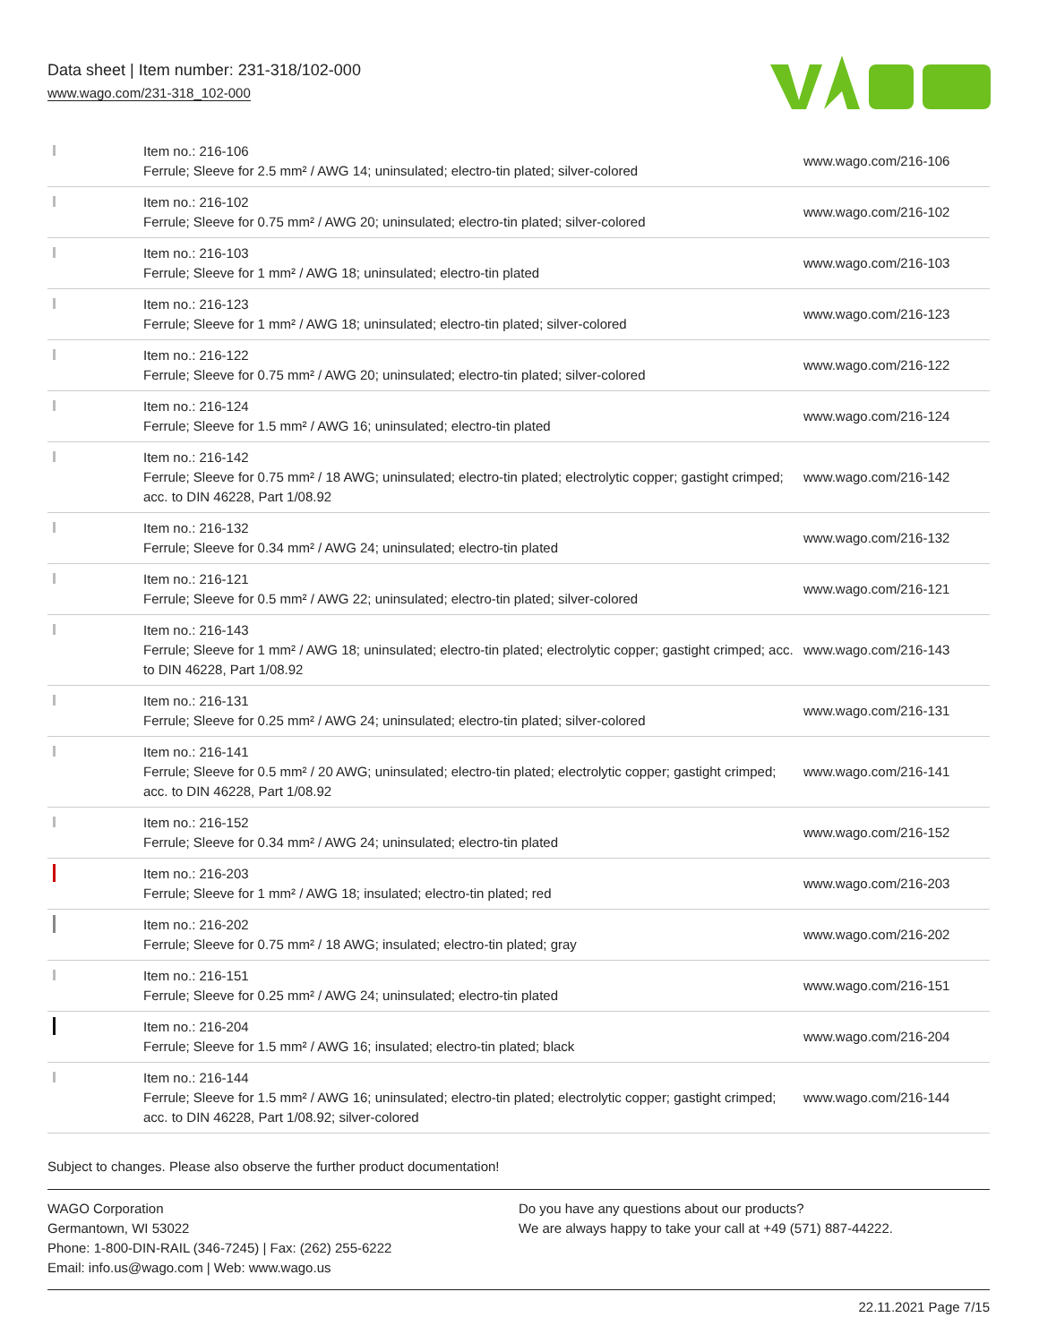Data sheet | Item number: 231-318/102-000
www.wago.com/231-318_102-000
| | Item no.: 216-106 Ferrule; Sleeve for 2.5 mm² / AWG 14; uninsulated; electro-tin plated; silver-colored | www.wago.com/216-106 |
| | Item no.: 216-102 Ferrule; Sleeve for 0.75 mm² / AWG 20; uninsulated; electro-tin plated; silver-colored | www.wago.com/216-102 |
| | Item no.: 216-103 Ferrule; Sleeve for 1 mm² / AWG 18; uninsulated; electro-tin plated | www.wago.com/216-103 |
| | Item no.: 216-123 Ferrule; Sleeve for 1 mm² / AWG 18; uninsulated; electro-tin plated; silver-colored | www.wago.com/216-123 |
| | Item no.: 216-122 Ferrule; Sleeve for 0.75 mm² / AWG 20; uninsulated; electro-tin plated; silver-colored | www.wago.com/216-122 |
| | Item no.: 216-124 Ferrule; Sleeve for 1.5 mm² / AWG 16; uninsulated; electro-tin plated | www.wago.com/216-124 |
| | Item no.: 216-142 Ferrule; Sleeve for 0.75 mm² / 18 AWG; uninsulated; electro-tin plated; electrolytic copper; gastight crimped; acc. to DIN 46228, Part 1/08.92 | www.wago.com/216-142 |
| | Item no.: 216-132 Ferrule; Sleeve for 0.34 mm² / AWG 24; uninsulated; electro-tin plated | www.wago.com/216-132 |
| | Item no.: 216-121 Ferrule; Sleeve for 0.5 mm² / AWG 22; uninsulated; electro-tin plated; silver-colored | www.wago.com/216-121 |
| | Item no.: 216-143 Ferrule; Sleeve for 1 mm² / AWG 18; uninsulated; electro-tin plated; electrolytic copper; gastight crimped; acc. to DIN 46228, Part 1/08.92 | www.wago.com/216-143 |
| | Item no.: 216-131 Ferrule; Sleeve for 0.25 mm² / AWG 24; uninsulated; electro-tin plated; silver-colored | www.wago.com/216-131 |
| | Item no.: 216-141 Ferrule; Sleeve for 0.5 mm² / 20 AWG; uninsulated; electro-tin plated; electrolytic copper; gastight crimped; acc. to DIN 46228, Part 1/08.92 | www.wago.com/216-141 |
| | Item no.: 216-152 Ferrule; Sleeve for 0.34 mm² / AWG 24; uninsulated; electro-tin plated | www.wago.com/216-152 |
| | Item no.: 216-203 Ferrule; Sleeve for 1 mm² / AWG 18; insulated; electro-tin plated; red | www.wago.com/216-203 |
| | Item no.: 216-202 Ferrule; Sleeve for 0.75 mm² / 18 AWG; insulated; electro-tin plated; gray | www.wago.com/216-202 |
| | Item no.: 216-151 Ferrule; Sleeve for 0.25 mm² / AWG 24; uninsulated; electro-tin plated | www.wago.com/216-151 |
| | Item no.: 216-204 Ferrule; Sleeve for 1.5 mm² / AWG 16; insulated; electro-tin plated; black | www.wago.com/216-204 |
| | Item no.: 216-144 Ferrule; Sleeve for 1.5 mm² / AWG 16; uninsulated; electro-tin plated; electrolytic copper; gastight crimped; acc. to DIN 46228, Part 1/08.92; silver-colored | www.wago.com/216-144 |
Subject to changes. Please also observe the further product documentation!
WAGO Corporation
Germantown, WI 53022
Phone: 1-800-DIN-RAIL (346-7245) | Fax: (262) 255-6222
Email: info.us@wago.com | Web: www.wago.us
Do you have any questions about our products?
We are always happy to take your call at +49 (571) 887-44222.
22.11.2021 Page 7/15